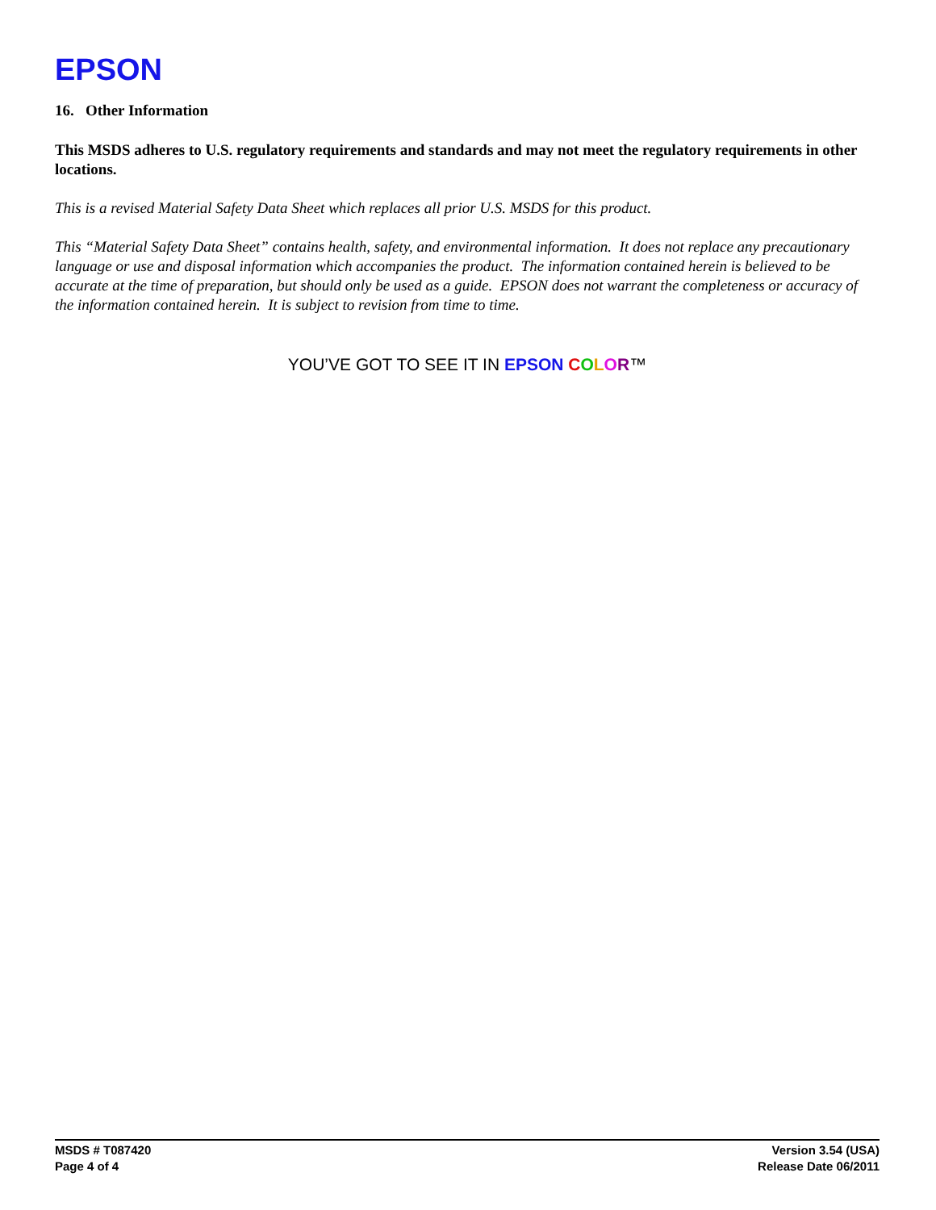EPSON
16. Other Information
This MSDS adheres to U.S. regulatory requirements and standards and may not meet the regulatory requirements in other locations.
This is a revised Material Safety Data Sheet which replaces all prior U.S. MSDS for this product.
This “Material Safety Data Sheet” contains health, safety, and environmental information. It does not replace any precautionary language or use and disposal information which accompanies the product. The information contained herein is believed to be accurate at the time of preparation, but should only be used as a guide. EPSON does not warrant the completeness or accuracy of the information contained herein. It is subject to revision from time to time.
YOU’VE GOT TO SEE IT IN EPSON COLOR™
MSDS # T087420
Page 4 of 4
Version 3.54 (USA)
Release Date 06/2011